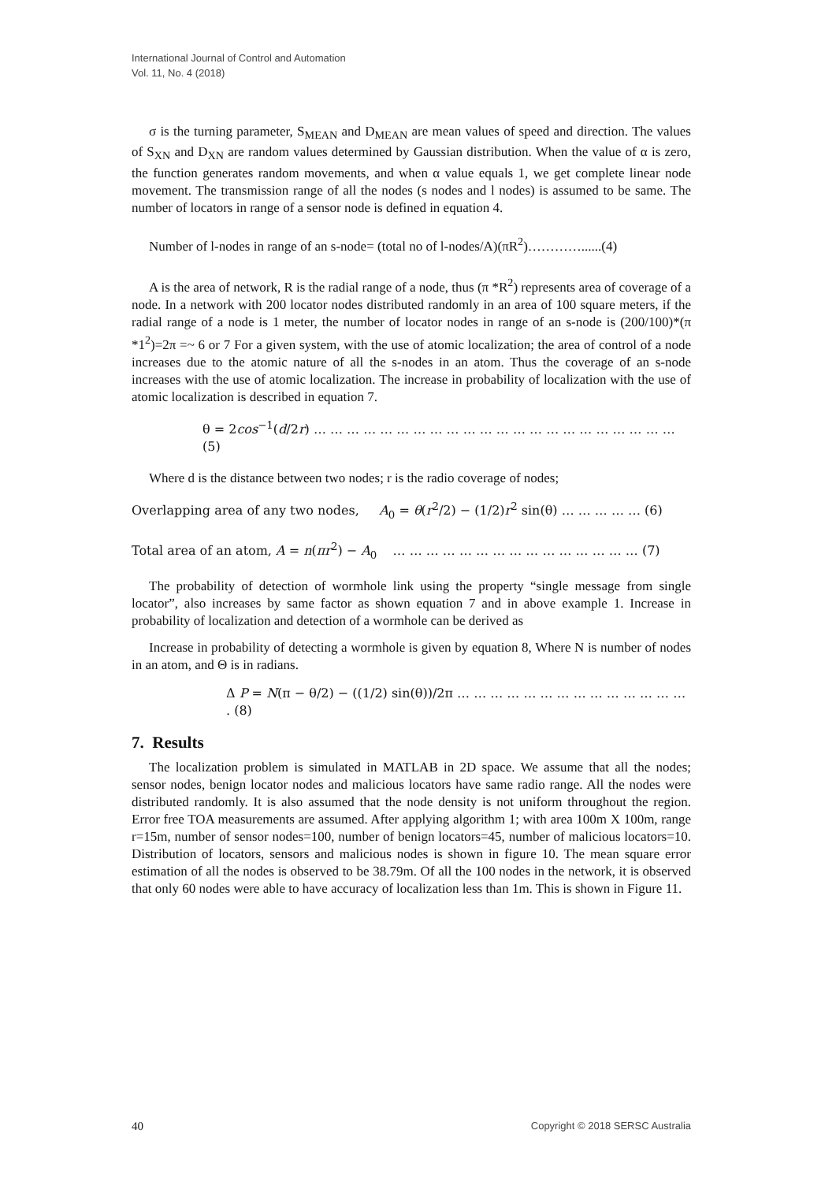International Journal of Control and Automation
Vol. 11, No. 4 (2018)
σ is the turning parameter, S<sub>MEAN</sub> and D<sub>MEAN</sub> are mean values of speed and direction. The values of S<sub>XN</sub> and D<sub>XN</sub> are random values determined by Gaussian distribution. When the value of α is zero, the function generates random movements, and when α value equals 1, we get complete linear node movement. The transmission range of all the nodes (s nodes and l nodes) is assumed to be same. The number of locators in range of a sensor node is defined in equation 4.
Number of l-nodes in range of an s-node= (total no of l-nodes/A)(πR<sup>2</sup>)…………......(4)
A is the area of network, R is the radial range of a node, thus (π *R<sup>2</sup>) represents area of coverage of a node. In a network with 200 locator nodes distributed randomly in an area of 100 square meters, if the radial range of a node is 1 meter, the number of locator nodes in range of an s-node is (200/100)*(π *1<sup>2</sup>)=2π =~ 6 or 7 For a given system, with the use of atomic localization; the area of control of a node increases due to the atomic nature of all the s-nodes in an atom. Thus the coverage of an s-node increases with the use of atomic localization. The increase in probability of localization with the use of atomic localization is described in equation 7.
θ = 2cos<sup>−1</sup>(d/2r) … … … … … … … … … … … … … … … … … … … … … … (5)
Where d is the distance between two nodes; r is the radio coverage of nodes;
Overlapping area of any two nodes, A<sub>0</sub> = θ(r<sup>2</sup>/2) − (1/2)r<sup>2</sup> sin(θ) … … … … … (6)
Total area of an atom, A = n(πr<sup>2</sup>) − A<sub>0</sub> … … … … … … … … … … … … … … … (7)
The probability of detection of wormhole link using the property “single message from single locator”, also increases by same factor as shown equation 7 and in above example 1. Increase in probability of localization and detection of a wormhole can be derived as
Increase in probability of detecting a wormhole is given by equation 8, Where N is number of nodes in an atom, and Θ is in radians.
Δ P = N(π − θ/2) − ((1/2) sin(θ))/2π … … … … … … … … … … … … … … . (8)
7. Results
The localization problem is simulated in MATLAB in 2D space. We assume that all the nodes; sensor nodes, benign locator nodes and malicious locators have same radio range. All the nodes were distributed randomly. It is also assumed that the node density is not uniform throughout the region. Error free TOA measurements are assumed. After applying algorithm 1; with area 100m X 100m, range r=15m, number of sensor nodes=100, number of benign locators=45, number of malicious locators=10. Distribution of locators, sensors and malicious nodes is shown in figure 10. The mean square error estimation of all the nodes is observed to be 38.79m. Of all the 100 nodes in the network, it is observed that only 60 nodes were able to have accuracy of localization less than 1m. This is shown in Figure 11.
40 Copyright © 2018 SERSC Australia